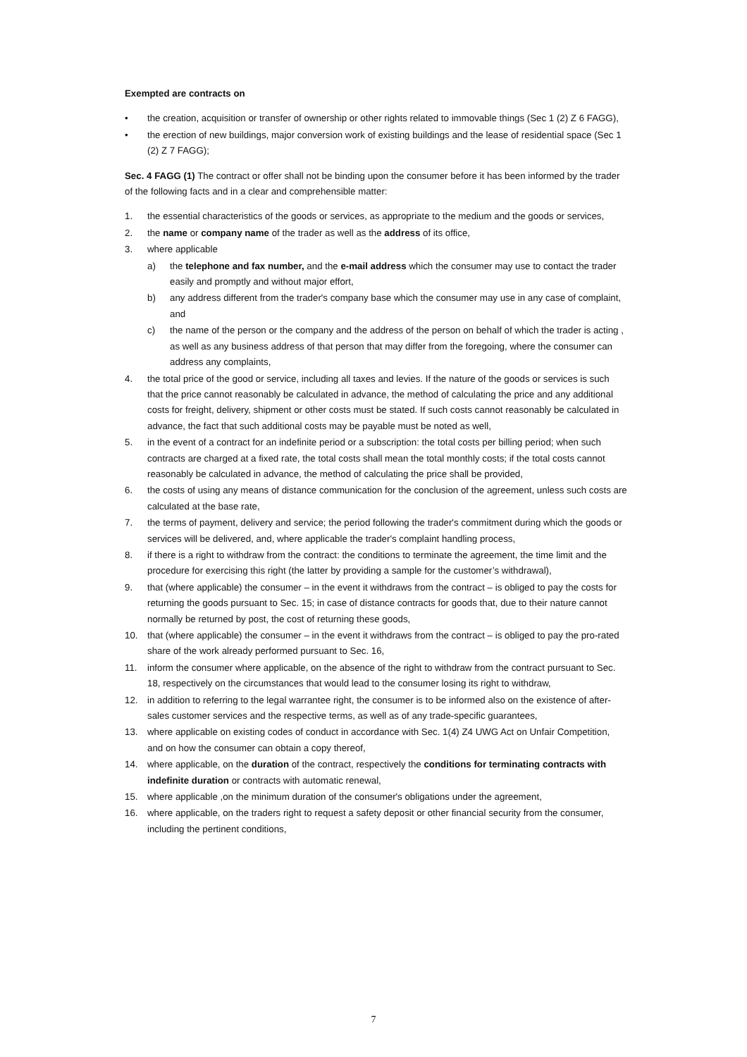Exempted are contracts on
• the creation, acquisition or transfer of ownership or other rights related to immovable things (Sec 1 (2) Z 6 FAGG),
• the erection of new buildings, major conversion work of existing buildings and the lease of residential space (Sec 1 (2) Z 7 FAGG);
Sec. 4 FAGG (1) The contract or offer shall not be binding upon the consumer before it has been informed by the trader of the following facts and in a clear and comprehensible matter:
1. the essential characteristics of the goods or services, as appropriate to the medium and the goods or services,
2. the name or company name of the trader as well as the address of its office,
3. where applicable
a) the telephone and fax number, and the e-mail address which the consumer may use to contact the trader easily and promptly and without major effort,
b) any address different from the trader's company base which the consumer may use in any case of complaint, and
c) the name of the person or the company and the address of the person on behalf of which the trader is acting , as well as any business address of that person that may differ from the foregoing, where the consumer can address any complaints,
4. the total price of the good or service, including all taxes and levies. If the nature of the goods or services is such that the price cannot reasonably be calculated in advance, the method of calculating the price and any additional costs for freight, delivery, shipment or other costs must be stated. If such costs cannot reasonably be calculated in advance, the fact that such additional costs may be payable must be noted as well,
5. in the event of a contract for an indefinite period or a subscription: the total costs per billing period; when such contracts are charged at a fixed rate, the total costs shall mean the total monthly costs; if the total costs cannot reasonably be calculated in advance, the method of calculating the price shall be provided,
6. the costs of using any means of distance communication for the conclusion of the agreement, unless such costs are calculated at the base rate,
7. the terms of payment, delivery and service; the period following the trader's commitment during which the goods or services will be delivered, and, where applicable the trader's complaint handling process,
8. if there is a right to withdraw from the contract: the conditions to terminate the agreement, the time limit and the procedure for exercising this right (the latter by providing a sample for the customer’s withdrawal),
9. that (where applicable) the consumer – in the event it withdraws from the contract – is obliged to pay the costs for returning the goods pursuant to Sec. 15; in case of distance contracts for goods that, due to their nature cannot normally be returned by post, the cost of returning these goods,
10. that (where applicable) the consumer – in the event it withdraws from the contract – is obliged to pay the pro-rated share of the work already performed pursuant to Sec. 16,
11. inform the consumer where applicable, on the absence of the right to withdraw from the contract pursuant to Sec. 18, respectively on the circumstances that would lead to the consumer losing its right to withdraw,
12. in addition to referring to the legal warrantee right, the consumer is to be informed also on the existence of after-sales customer services and the respective terms, as well as of any trade-specific guarantees,
13. where applicable on existing codes of conduct in accordance with Sec. 1(4) Z4 UWG Act on Unfair Competition, and on how the consumer can obtain a copy thereof,
14. where applicable, on the duration of the contract, respectively the conditions for terminating contracts with indefinite duration or contracts with automatic renewal,
15. where applicable ,on the minimum duration of the consumer's obligations under the agreement,
16. where applicable, on the traders right to request a safety deposit or other financial security from the consumer, including the pertinent conditions,
7